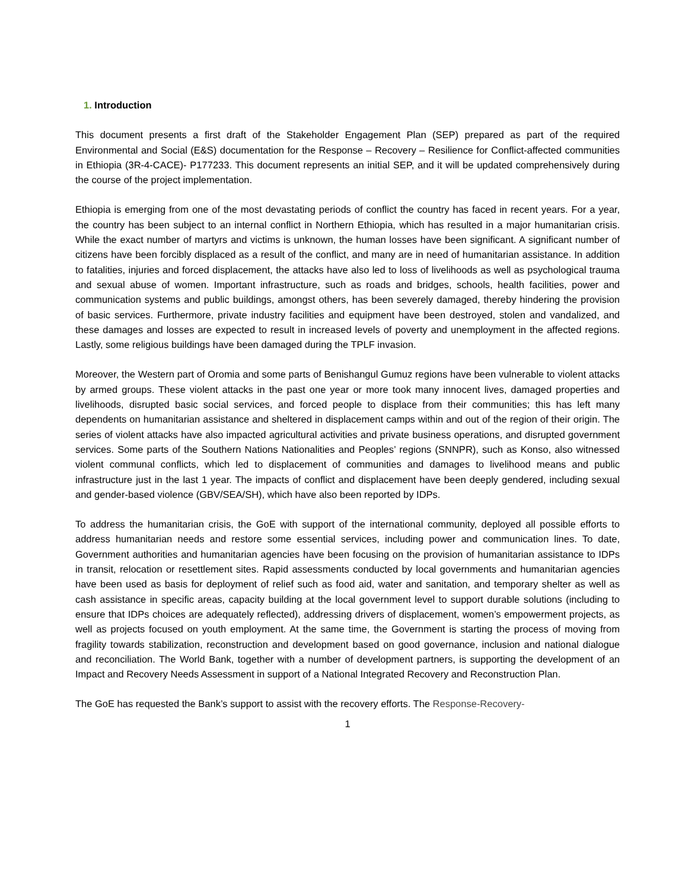1. Introduction
This document presents a first draft of the Stakeholder Engagement Plan (SEP) prepared as part of the required Environmental and Social (E&S) documentation for the Response – Recovery – Resilience for Conflict-affected communities in Ethiopia (3R-4-CACE)- P177233. This document represents an initial SEP, and it will be updated comprehensively during the course of the project implementation.
Ethiopia is emerging from one of the most devastating periods of conflict the country has faced in recent years. For a year, the country has been subject to an internal conflict in Northern Ethiopia, which has resulted in a major humanitarian crisis. While the exact number of martyrs and victims is unknown, the human losses have been significant. A significant number of citizens have been forcibly displaced as a result of the conflict, and many are in need of humanitarian assistance. In addition to fatalities, injuries and forced displacement, the attacks have also led to loss of livelihoods as well as psychological trauma and sexual abuse of women. Important infrastructure, such as roads and bridges, schools, health facilities, power and communication systems and public buildings, amongst others, has been severely damaged, thereby hindering the provision of basic services. Furthermore, private industry facilities and equipment have been destroyed, stolen and vandalized, and these damages and losses are expected to result in increased levels of poverty and unemployment in the affected regions. Lastly, some religious buildings have been damaged during the TPLF invasion.
Moreover, the Western part of Oromia and some parts of Benishangul Gumuz regions have been vulnerable to violent attacks by armed groups. These violent attacks in the past one year or more took many innocent lives, damaged properties and livelihoods, disrupted basic social services, and forced people to displace from their communities; this has left many dependents on humanitarian assistance and sheltered in displacement camps within and out of the region of their origin. The series of violent attacks have also impacted agricultural activities and private business operations, and disrupted government services. Some parts of the Southern Nations Nationalities and Peoples’ regions (SNNPR), such as Konso, also witnessed violent communal conflicts, which led to displacement of communities and damages to livelihood means and public infrastructure just in the last 1 year. The impacts of conflict and displacement have been deeply gendered, including sexual and gender-based violence (GBV/SEA/SH), which have also been reported by IDPs.
To address the humanitarian crisis, the GoE with support of the international community, deployed all possible efforts to address humanitarian needs and restore some essential services, including power and communication lines. To date, Government authorities and humanitarian agencies have been focusing on the provision of humanitarian assistance to IDPs in transit, relocation or resettlement sites. Rapid assessments conducted by local governments and humanitarian agencies have been used as basis for deployment of relief such as food aid, water and sanitation, and temporary shelter as well as cash assistance in specific areas, capacity building at the local government level to support durable solutions (including to ensure that IDPs choices are adequately reflected), addressing drivers of displacement, women’s empowerment projects, as well as projects focused on youth employment. At the same time, the Government is starting the process of moving from fragility towards stabilization, reconstruction and development based on good governance, inclusion and national dialogue and reconciliation. The World Bank, together with a number of development partners, is supporting the development of an Impact and Recovery Needs Assessment in support of a National Integrated Recovery and Reconstruction Plan.
The GoE has requested the Bank’s support to assist with the recovery efforts. The Response-Recovery-
1